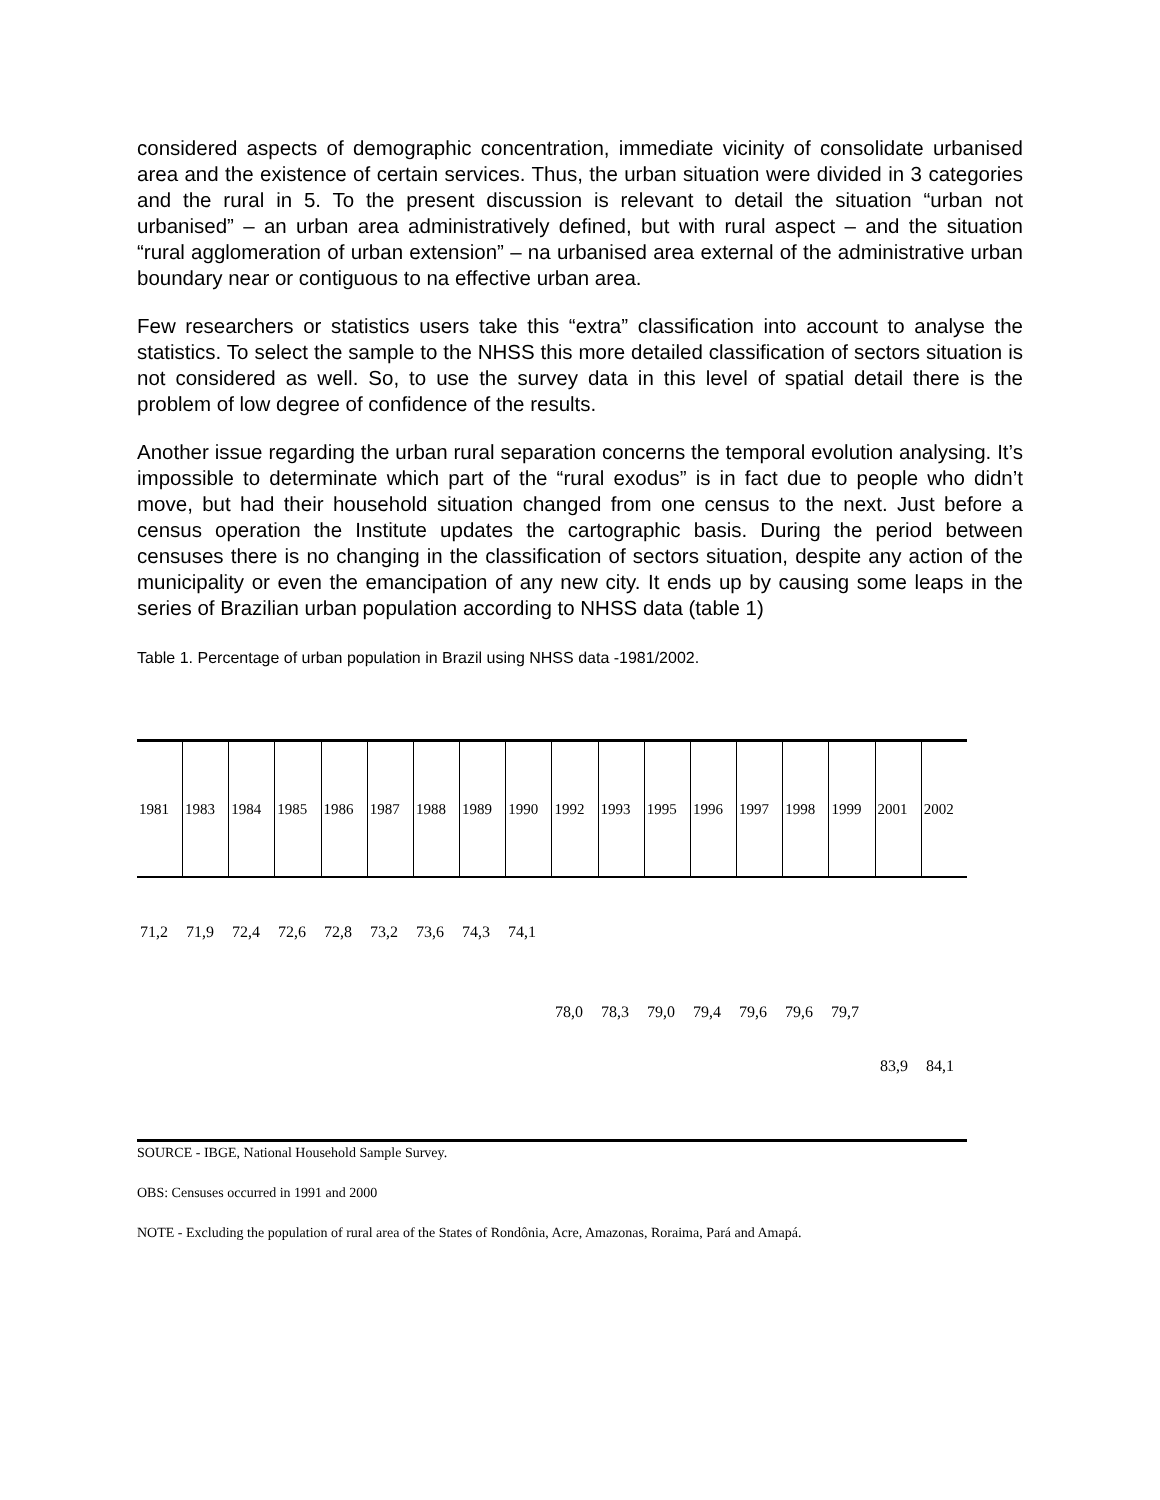considered aspects of demographic concentration, immediate vicinity of consolidate urbanised area and the existence of certain services. Thus, the urban situation were divided in 3 categories and the rural in 5. To the present discussion is relevant to detail the situation “urban not urbanised” – an urban area administratively defined, but with rural aspect – and the situation “rural agglomeration of urban extension” – na urbanised area external of the administrative urban boundary near or contiguous to na effective urban area.
Few researchers or statistics users take this “extra” classification into account to analyse the statistics. To select the sample to the NHSS this more detailed classification of sectors situation is not considered as well. So, to use the survey data in this level of spatial detail there is the problem of low degree of confidence of the results.
Another issue regarding the urban rural separation concerns the temporal evolution analysing. It’s impossible to determinate which part of the “rural exodus” is in fact due to people who didn’t move, but had their household situation changed from one census to the next. Just before a census operation the Institute updates the cartographic basis. During the period between censuses there is no changing in the classification of sectors situation, despite any action of the municipality or even the emancipation of any new city. It ends up by causing some leaps in the series of Brazilian urban population according to NHSS data (table 1)
Table 1. Percentage of urban population in Brazil using NHSS data -1981/2002.
| 1981 | 1983 | 1984 | 1985 | 1986 | 1987 | 1988 | 1989 | 1990 | 1992 | 1993 | 1995 | 1996 | 1997 | 1998 | 1999 | 2001 | 2002 |
71,2 71,9 72,4 72,6 72,8 73,2 73,6 74,3 74,1
78,0 78,3 79,0 79,4 79,6 79,6 79,7
83,9 84,1
SOURCE - IBGE, National Household Sample Survey.
OBS: Censuses occurred in 1991 and 2000
NOTE - Excluding the population of rural area of the States of Rondônia, Acre, Amazonas, Roraima, Pará and Amapá.